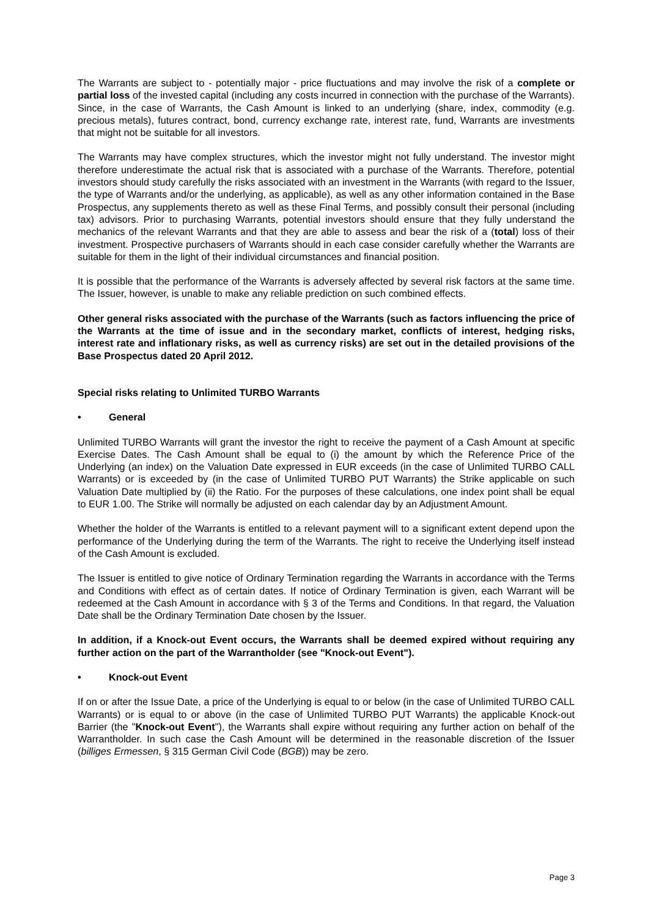The Warrants are subject to - potentially major - price fluctuations and may involve the risk of a complete or partial loss of the invested capital (including any costs incurred in connection with the purchase of the Warrants). Since, in the case of Warrants, the Cash Amount is linked to an underlying (share, index, commodity (e.g. precious metals), futures contract, bond, currency exchange rate, interest rate, fund, Warrants are investments that might not be suitable for all investors.
The Warrants may have complex structures, which the investor might not fully understand. The investor might therefore underestimate the actual risk that is associated with a purchase of the Warrants. Therefore, potential investors should study carefully the risks associated with an investment in the Warrants (with regard to the Issuer, the type of Warrants and/or the underlying, as applicable), as well as any other information contained in the Base Prospectus, any supplements thereto as well as these Final Terms, and possibly consult their personal (including tax) advisors. Prior to purchasing Warrants, potential investors should ensure that they fully understand the mechanics of the relevant Warrants and that they are able to assess and bear the risk of a (total) loss of their investment. Prospective purchasers of Warrants should in each case consider carefully whether the Warrants are suitable for them in the light of their individual circumstances and financial position.
It is possible that the performance of the Warrants is adversely affected by several risk factors at the same time. The Issuer, however, is unable to make any reliable prediction on such combined effects.
Other general risks associated with the purchase of the Warrants (such as factors influencing the price of the Warrants at the time of issue and in the secondary market, conflicts of interest, hedging risks, interest rate and inflationary risks, as well as currency risks) are set out in the detailed provisions of the Base Prospectus dated 20 April 2012.
Special risks relating to Unlimited TURBO Warrants
• General
Unlimited TURBO Warrants will grant the investor the right to receive the payment of a Cash Amount at specific Exercise Dates. The Cash Amount shall be equal to (i) the amount by which the Reference Price of the Underlying (an index) on the Valuation Date expressed in EUR exceeds (in the case of Unlimited TURBO CALL Warrants) or is exceeded by (in the case of Unlimited TURBO PUT Warrants) the Strike applicable on such Valuation Date multiplied by (ii) the Ratio. For the purposes of these calculations, one index point shall be equal to EUR 1.00. The Strike will normally be adjusted on each calendar day by an Adjustment Amount.
Whether the holder of the Warrants is entitled to a relevant payment will to a significant extent depend upon the performance of the Underlying during the term of the Warrants. The right to receive the Underlying itself instead of the Cash Amount is excluded.
The Issuer is entitled to give notice of Ordinary Termination regarding the Warrants in accordance with the Terms and Conditions with effect as of certain dates. If notice of Ordinary Termination is given, each Warrant will be redeemed at the Cash Amount in accordance with § 3 of the Terms and Conditions. In that regard, the Valuation Date shall be the Ordinary Termination Date chosen by the Issuer.
In addition, if a Knock-out Event occurs, the Warrants shall be deemed expired without requiring any further action on the part of the Warrantholder (see "Knock-out Event").
• Knock-out Event
If on or after the Issue Date, a price of the Underlying is equal to or below (in the case of Unlimited TURBO CALL Warrants) or is equal to or above (in the case of Unlimited TURBO PUT Warrants) the applicable Knock-out Barrier (the "Knock-out Event"), the Warrants shall expire without requiring any further action on behalf of the Warrantholder. In such case the Cash Amount will be determined in the reasonable discretion of the Issuer (billiges Ermessen, § 315 German Civil Code (BGB)) may be zero.
Page 3